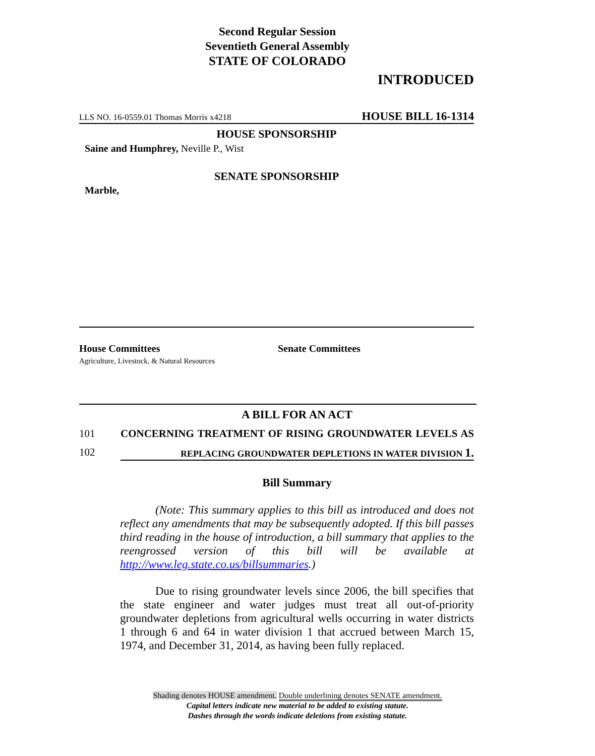Second Regular Session
Seventieth General Assembly
STATE OF COLORADO
INTRODUCED
LLS NO. 16-0559.01 Thomas Morris x4218 HOUSE BILL 16-1314
HOUSE SPONSORSHIP
Saine and Humphrey, Neville P., Wist
SENATE SPONSORSHIP
Marble,
House Committees
Agriculture, Livestock, & Natural Resources
Senate Committees
A BILL FOR AN ACT
101 CONCERNING TREATMENT OF RISING GROUNDWATER LEVELS AS
102 REPLACING GROUNDWATER DEPLETIONS IN WATER DIVISION 1.
Bill Summary
(Note: This summary applies to this bill as introduced and does not reflect any amendments that may be subsequently adopted. If this bill passes third reading in the house of introduction, a bill summary that applies to the reengrossed version of this bill will be available at http://www.leg.state.co.us/billsummaries.)
Due to rising groundwater levels since 2006, the bill specifies that the state engineer and water judges must treat all out-of-priority groundwater depletions from agricultural wells occurring in water districts 1 through 6 and 64 in water division 1 that accrued between March 15, 1974, and December 31, 2014, as having been fully replaced.
Shading denotes HOUSE amendment. Double underlining denotes SENATE amendment.
Capital letters indicate new material to be added to existing statute.
Dashes through the words indicate deletions from existing statute.